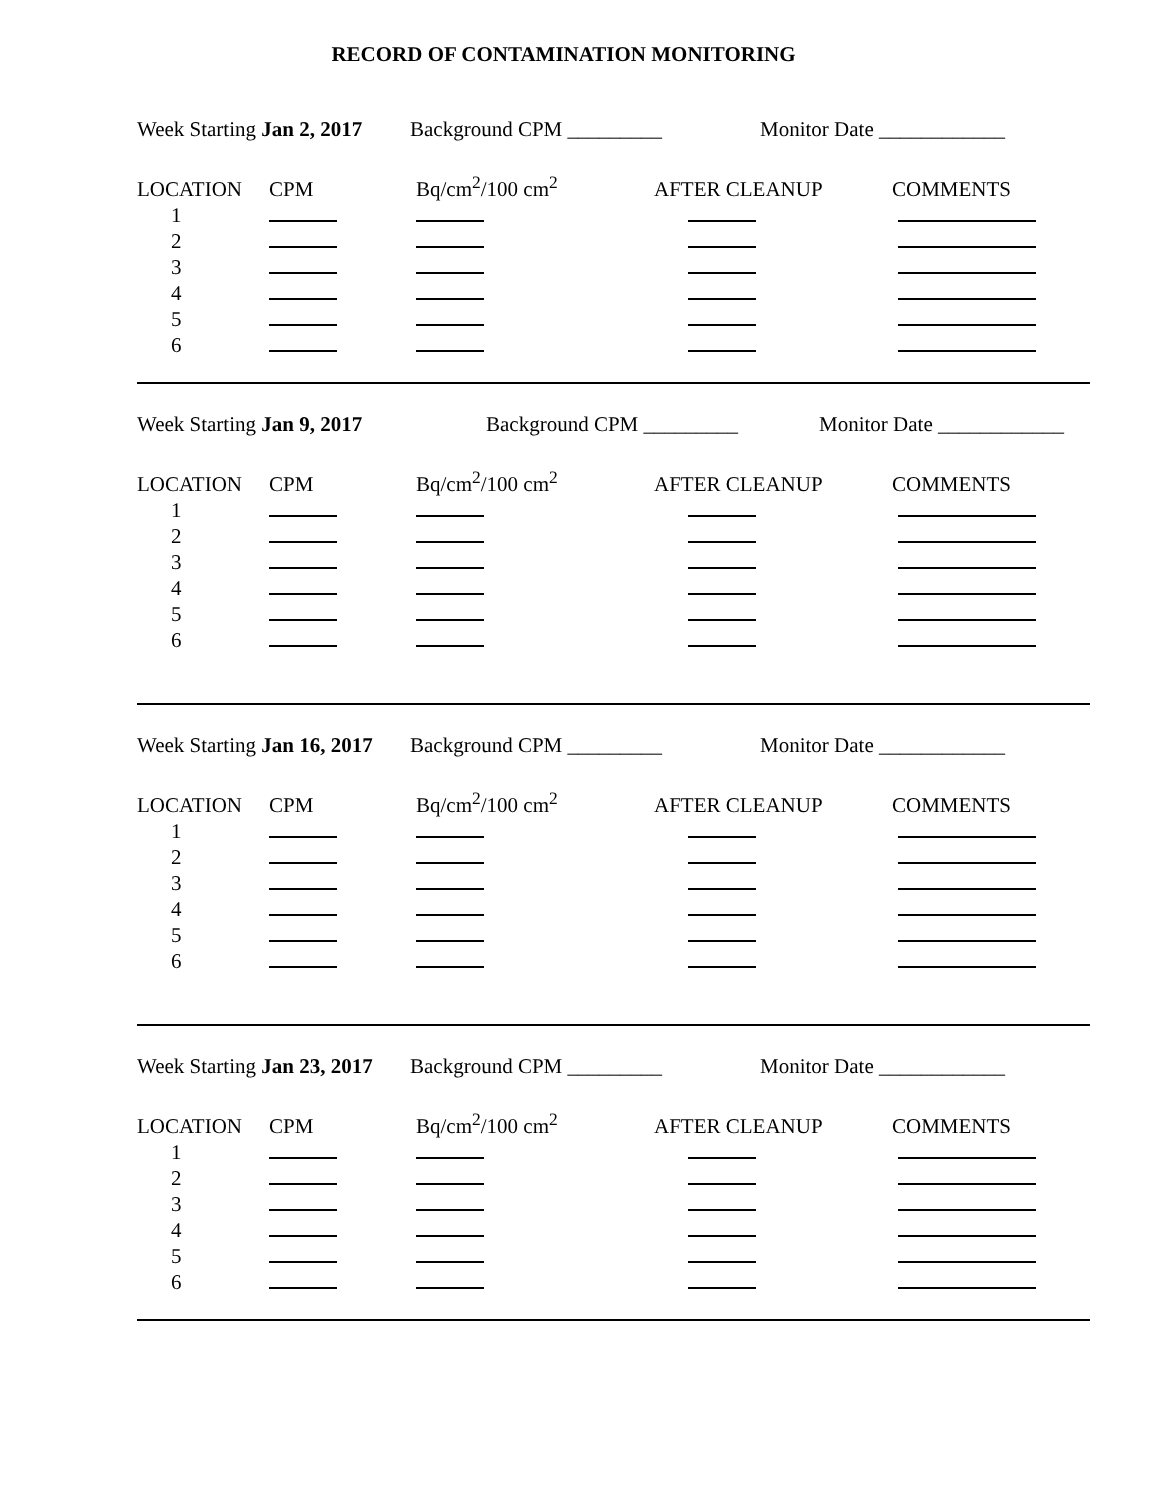RECORD OF CONTAMINATION MONITORING
Week Starting Jan 2, 2017 Background CPM _________ Monitor Date ____________
| LOCATION | CPM | Bq/cm<sup>2</sup>/100 cm<sup>2</sup> | AFTER CLEANUP | COMMENTS |
| --- | --- | --- | --- | --- |
| 1 | | | | |
| 2 | | | | |
| 3 | | | | |
| 4 | | | | |
| 5 | | | | |
| 6 | | | | |
Week Starting Jan 9, 2017 Background CPM _________ Monitor Date ____________
| LOCATION | CPM | Bq/cm<sup>2</sup>/100 cm<sup>2</sup> | AFTER CLEANUP | COMMENTS |
| --- | --- | --- | --- | --- |
| 1 | | | | |
| 2 | | | | |
| 3 | | | | |
| 4 | | | | |
| 5 | | | | |
| 6 | | | | |
Week Starting Jan 16, 2017 Background CPM _________ Monitor Date ____________
| LOCATION | CPM | Bq/cm<sup>2</sup>/100 cm<sup>2</sup> | AFTER CLEANUP | COMMENTS |
| --- | --- | --- | --- | --- |
| 1 | | | | |
| 2 | | | | |
| 3 | | | | |
| 4 | | | | |
| 5 | | | | |
| 6 | | | | |
Week Starting Jan 23, 2017 Background CPM _________ Monitor Date ____________
| LOCATION | CPM | Bq/cm<sup>2</sup>/100 cm<sup>2</sup> | AFTER CLEANUP | COMMENTS |
| --- | --- | --- | --- | --- |
| 1 | | | | |
| 2 | | | | |
| 3 | | | | |
| 4 | | | | |
| 5 | | | | |
| 6 | | | | |